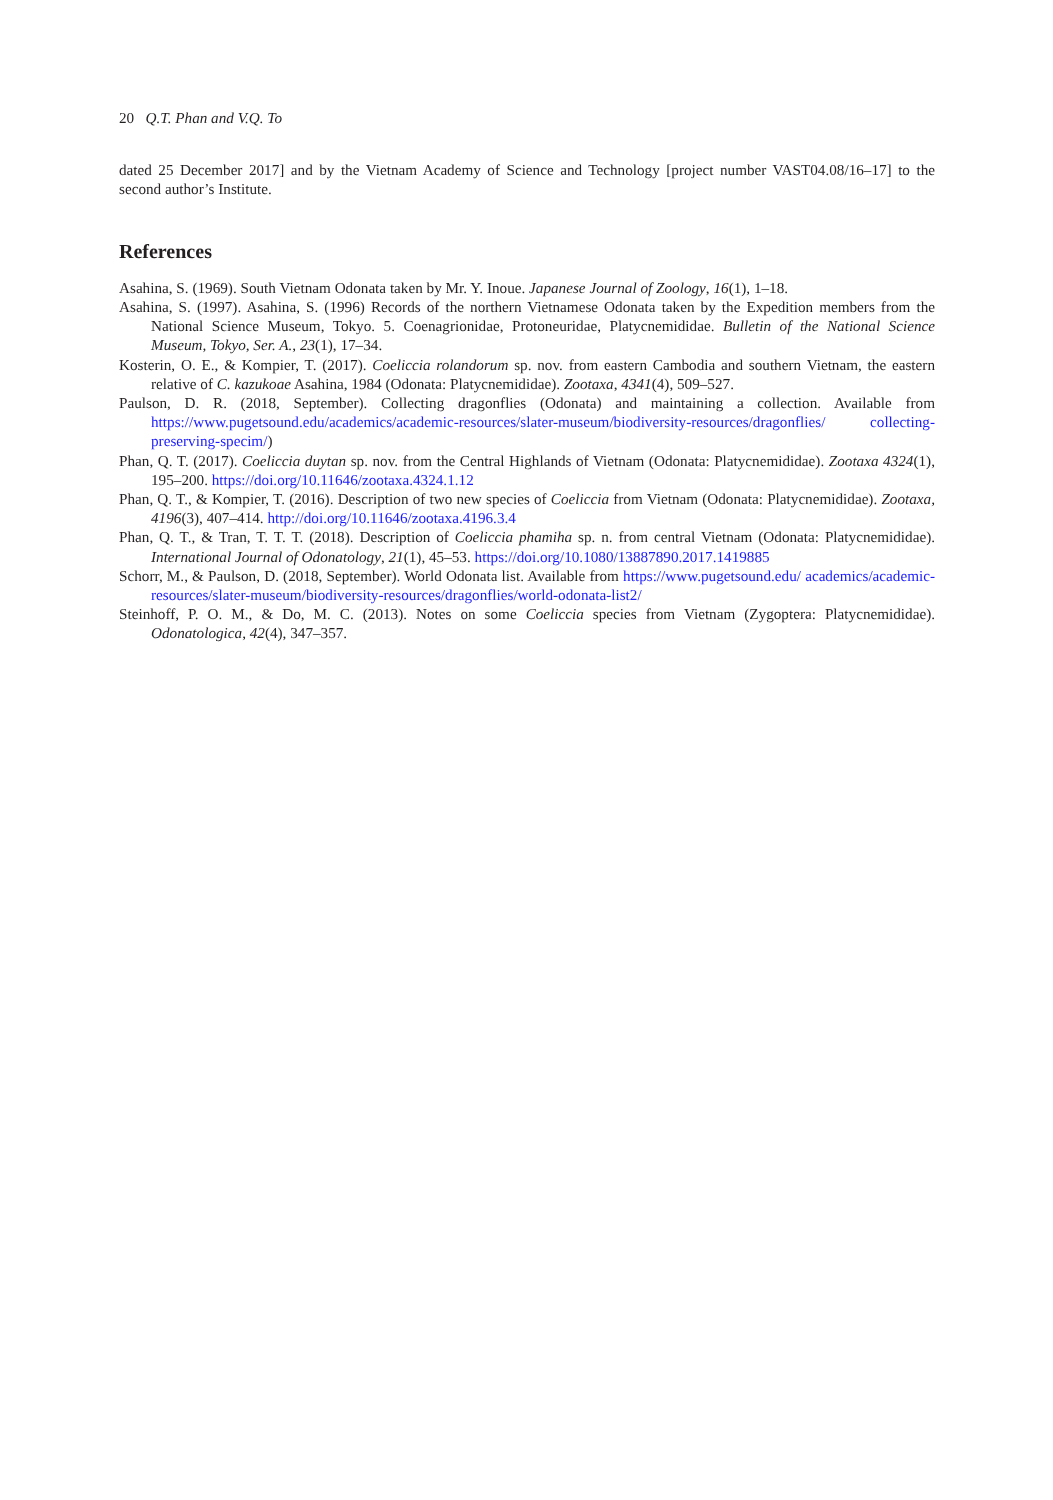20 Q.T. Phan and V.Q. To
dated 25 December 2017] and by the Vietnam Academy of Science and Technology [project number VAST04.08/16–17] to the second author’s Institute.
References
Asahina, S. (1969). South Vietnam Odonata taken by Mr. Y. Inoue. Japanese Journal of Zoology, 16(1), 1–18.
Asahina, S. (1997). Asahina, S. (1996) Records of the northern Vietnamese Odonata taken by the Expedition members from the National Science Museum, Tokyo. 5. Coenagrionidae, Protoneuridae, Platycnemididae. Bulletin of the National Science Museum, Tokyo, Ser. A., 23(1), 17–34.
Kosterin, O. E., & Kompier, T. (2017). Coeliccia rolandorum sp. nov. from eastern Cambodia and southern Vietnam, the eastern relative of C. kazukoae Asahina, 1984 (Odonata: Platycnemididae). Zootaxa, 4341(4), 509–527.
Paulson, D. R. (2018, September). Collecting dragonflies (Odonata) and maintaining a collection. Available from https://www.pugetsound.edu/academics/academic-resources/slater-museum/biodiversity-resources/dragonflies/ collecting-preserving-specim/)
Phan, Q. T. (2017). Coeliccia duytan sp. nov. from the Central Highlands of Vietnam (Odonata: Platycnemididae). Zootaxa 4324(1), 195–200. https://doi.org/10.11646/zootaxa.4324.1.12
Phan, Q. T., & Kompier, T. (2016). Description of two new species of Coeliccia from Vietnam (Odonata: Platycnemididae). Zootaxa, 4196(3), 407–414. http://doi.org/10.11646/zootaxa.4196.3.4
Phan, Q. T., & Tran, T. T. T. (2018). Description of Coeliccia phamiha sp. n. from central Vietnam (Odonata: Platycnemididae). International Journal of Odonatology, 21(1), 45–53. https://doi.org/10.1080/13887890.2017.1419885
Schorr, M., & Paulson, D. (2018, September). World Odonata list. Available from https://www.pugetsound.edu/ academics/academic-resources/slater-museum/biodiversity-resources/dragonflies/world-odonata-list2/
Steinhoff, P. O. M., & Do, M. C. (2013). Notes on some Coeliccia species from Vietnam (Zygoptera: Platycnemididae). Odonatologica, 42(4), 347–357.